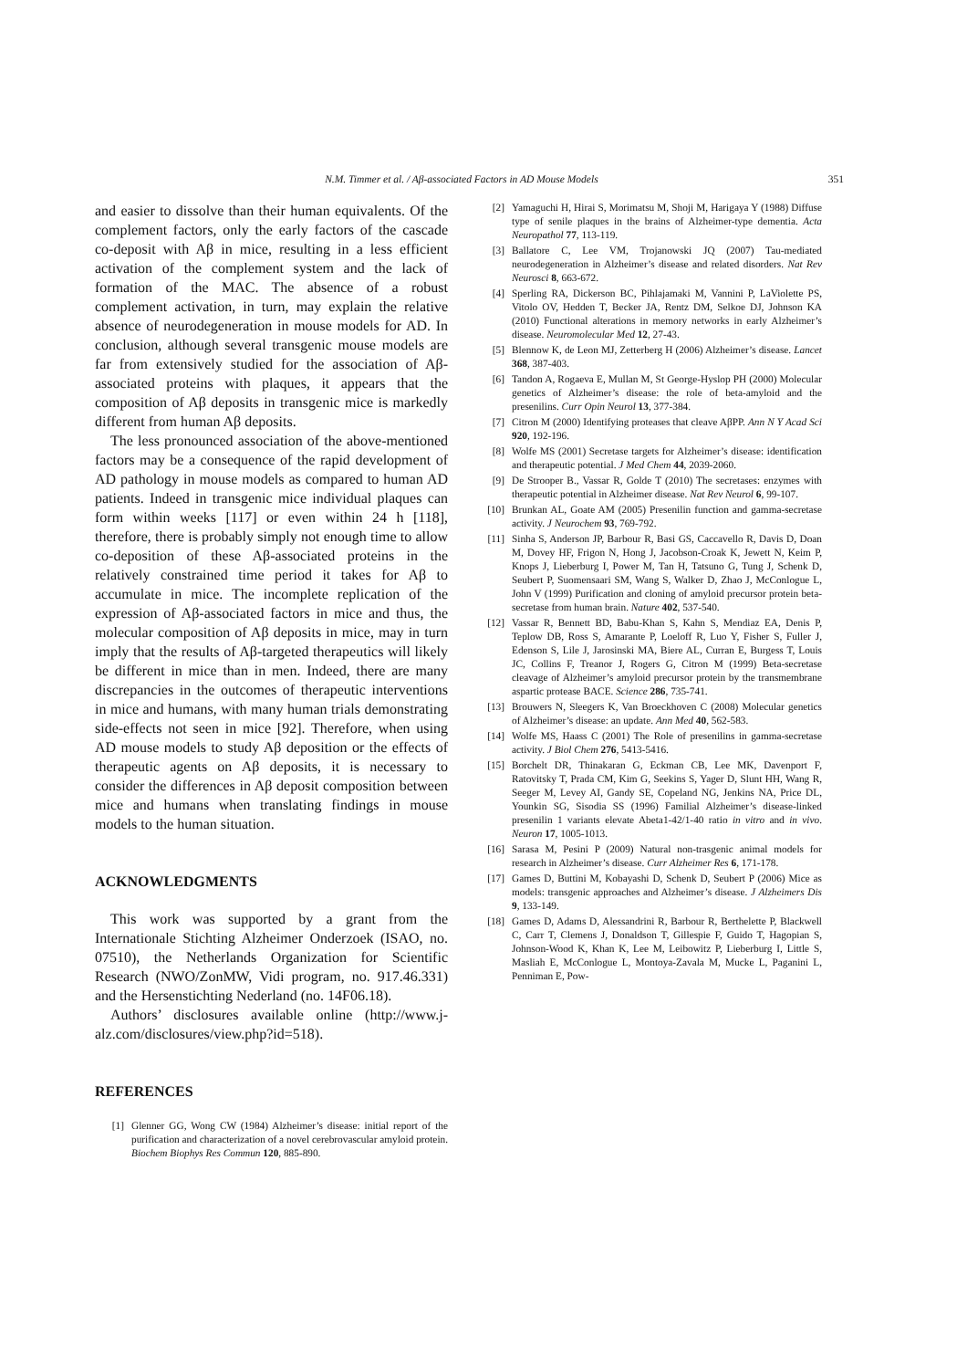N.M. Timmer et al. / Aβ-associated Factors in AD Mouse Models 351
and easier to dissolve than their human equivalents. Of the complement factors, only the early factors of the cascade co-deposit with Aβ in mice, resulting in a less efficient activation of the complement system and the lack of formation of the MAC. The absence of a robust complement activation, in turn, may explain the relative absence of neurodegeneration in mouse models for AD. In conclusion, although several transgenic mouse models are far from extensively studied for the association of Aβ-associated proteins with plaques, it appears that the composition of Aβ deposits in transgenic mice is markedly different from human Aβ deposits.
The less pronounced association of the above-mentioned factors may be a consequence of the rapid development of AD pathology in mouse models as compared to human AD patients. Indeed in transgenic mice individual plaques can form within weeks [117] or even within 24 h [118], therefore, there is probably simply not enough time to allow co-deposition of these Aβ-associated proteins in the relatively constrained time period it takes for Aβ to accumulate in mice. The incomplete replication of the expression of Aβ-associated factors in mice and thus, the molecular composition of Aβ deposits in mice, may in turn imply that the results of Aβ-targeted therapeutics will likely be different in mice than in men. Indeed, there are many discrepancies in the outcomes of therapeutic interventions in mice and humans, with many human trials demonstrating side-effects not seen in mice [92]. Therefore, when using AD mouse models to study Aβ deposition or the effects of therapeutic agents on Aβ deposits, it is necessary to consider the differences in Aβ deposit composition between mice and humans when translating findings in mouse models to the human situation.
ACKNOWLEDGMENTS
This work was supported by a grant from the Internationale Stichting Alzheimer Onderzoek (ISAO, no. 07510), the Netherlands Organization for Scientific Research (NWO/ZonMW, Vidi program, no. 917.46.331) and the Hersenstichting Nederland (no. 14F06.18).
Authors’ disclosures available online (http://www.j-alz.com/disclosures/view.php?id=518).
REFERENCES
[1] Glenner GG, Wong CW (1984) Alzheimer’s disease: initial report of the purification and characterization of a novel cerebrovascular amyloid protein. Biochem Biophys Res Commun 120, 885-890.
[2] Yamaguchi H, Hirai S, Morimatsu M, Shoji M, Harigaya Y (1988) Diffuse type of senile plaques in the brains of Alzheimer-type dementia. Acta Neuropathol 77, 113-119.
[3] Ballatore C, Lee VM, Trojanowski JQ (2007) Tau-mediated neurodegeneration in Alzheimer’s disease and related disorders. Nat Rev Neurosci 8, 663-672.
[4] Sperling RA, Dickerson BC, Pihlajamaki M, Vannini P, LaViolette PS, Vitolo OV, Hedden T, Becker JA, Rentz DM, Selkoe DJ, Johnson KA (2010) Functional alterations in memory networks in early Alzheimer’s disease. Neuromolecular Med 12, 27-43.
[5] Blennow K, de Leon MJ, Zetterberg H (2006) Alzheimer’s disease. Lancet 368, 387-403.
[6] Tandon A, Rogaeva E, Mullan M, St George-Hyslop PH (2000) Molecular genetics of Alzheimer’s disease: the role of beta-amyloid and the presenilins. Curr Opin Neurol 13, 377-384.
[7] Citron M (2000) Identifying proteases that cleave AβPP. Ann N Y Acad Sci 920, 192-196.
[8] Wolfe MS (2001) Secretase targets for Alzheimer’s disease: identification and therapeutic potential. J Med Chem 44, 2039-2060.
[9] De Strooper B., Vassar R, Golde T (2010) The secretases: enzymes with therapeutic potential in Alzheimer disease. Nat Rev Neurol 6, 99-107.
[10] Brunkan AL, Goate AM (2005) Presenilin function and gamma-secretase activity. J Neurochem 93, 769-792.
[11] Sinha S, Anderson JP, Barbour R, Basi GS, Caccavello R, Davis D, Doan M, Dovey HF, Frigon N, Hong J, Jacobson-Croak K, Jewett N, Keim P, Knops J, Lieberburg I, Power M, Tan H, Tatsuno G, Tung J, Schenk D, Seubert P, Suomensaari SM, Wang S, Walker D, Zhao J, McConlogue L, John V (1999) Purification and cloning of amyloid precursor protein beta-secretase from human brain. Nature 402, 537-540.
[12] Vassar R, Bennett BD, Babu-Khan S, Kahn S, Mendiaz EA, Denis P, Teplow DB, Ross S, Amarante P, Loeloff R, Luo Y, Fisher S, Fuller J, Edenson S, Lile J, Jarosinski MA, Biere AL, Curran E, Burgess T, Louis JC, Collins F, Treanor J, Rogers G, Citron M (1999) Beta-secretase cleavage of Alzheimer’s amyloid precursor protein by the transmembrane aspartic protease BACE. Science 286, 735-741.
[13] Brouwers N, Sleegers K, Van Broeckhoven C (2008) Molecular genetics of Alzheimer’s disease: an update. Ann Med 40, 562-583.
[14] Wolfe MS, Haass C (2001) The Role of presenilins in gamma-secretase activity. J Biol Chem 276, 5413-5416.
[15] Borchelt DR, Thinakaran G, Eckman CB, Lee MK, Davenport F, Ratovitsky T, Prada CM, Kim G, Seekins S, Yager D, Slunt HH, Wang R, Seeger M, Levey AI, Gandy SE, Copeland NG, Jenkins NA, Price DL, Younkin SG, Sisodia SS (1996) Familial Alzheimer’s disease-linked presenilin 1 variants elevate Abeta1-42/1-40 ratio in vitro and in vivo. Neuron 17, 1005-1013.
[16] Sarasa M, Pesini P (2009) Natural non-trasgenic animal models for research in Alzheimer’s disease. Curr Alzheimer Res 6, 171-178.
[17] Games D, Buttini M, Kobayashi D, Schenk D, Seubert P (2006) Mice as models: transgenic approaches and Alzheimer’s disease. J Alzheimers Dis 9, 133-149.
[18] Games D, Adams D, Alessandrini R, Barbour R, Berthelette P, Blackwell C, Carr T, Clemens J, Donaldson T, Gillespie F, Guido T, Hagopian S, Johnson-Wood K, Khan K, Lee M, Leibowitz P, Lieberburg I, Little S, Masliah E, McConlogue L, Montoya-Zavala M, Mucke L, Paganini L, Penniman E, Pow-